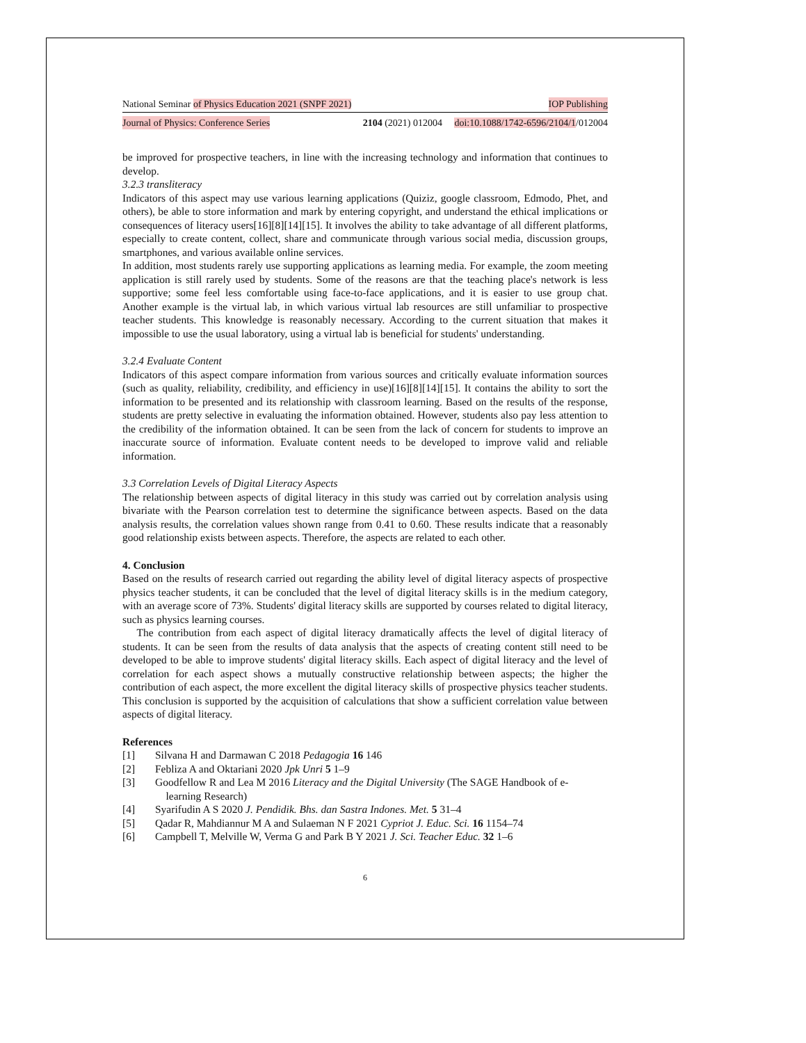National Seminar of Physics Education 2021 (SNPF 2021) IOP Publishing
Journal of Physics: Conference Series 2104 (2021) 012004 doi:10.1088/1742-6596/2104/1/012004
be improved for prospective teachers, in line with the increasing technology and information that continues to develop.
3.2.3 transliteracy
Indicators of this aspect may use various learning applications (Quiziz, google classroom, Edmodo, Phet, and others), be able to store information and mark by entering copyright, and understand the ethical implications or consequences of literacy users[16][8][14][15]. It involves the ability to take advantage of all different platforms, especially to create content, collect, share and communicate through various social media, discussion groups, smartphones, and various available online services.
In addition, most students rarely use supporting applications as learning media. For example, the zoom meeting application is still rarely used by students. Some of the reasons are that the teaching place's network is less supportive; some feel less comfortable using face-to-face applications, and it is easier to use group chat. Another example is the virtual lab, in which various virtual lab resources are still unfamiliar to prospective teacher students. This knowledge is reasonably necessary. According to the current situation that makes it impossible to use the usual laboratory, using a virtual lab is beneficial for students' understanding.
3.2.4 Evaluate Content
Indicators of this aspect compare information from various sources and critically evaluate information sources (such as quality, reliability, credibility, and efficiency in use)[16][8][14][15]. It contains the ability to sort the information to be presented and its relationship with classroom learning. Based on the results of the response, students are pretty selective in evaluating the information obtained. However, students also pay less attention to the credibility of the information obtained. It can be seen from the lack of concern for students to improve an inaccurate source of information. Evaluate content needs to be developed to improve valid and reliable information.
3.3 Correlation Levels of Digital Literacy Aspects
The relationship between aspects of digital literacy in this study was carried out by correlation analysis using bivariate with the Pearson correlation test to determine the significance between aspects. Based on the data analysis results, the correlation values shown range from 0.41 to 0.60. These results indicate that a reasonably good relationship exists between aspects. Therefore, the aspects are related to each other.
4. Conclusion
Based on the results of research carried out regarding the ability level of digital literacy aspects of prospective physics teacher students, it can be concluded that the level of digital literacy skills is in the medium category, with an average score of 73%. Students' digital literacy skills are supported by courses related to digital literacy, such as physics learning courses.
The contribution from each aspect of digital literacy dramatically affects the level of digital literacy of students. It can be seen from the results of data analysis that the aspects of creating content still need to be developed to be able to improve students' digital literacy skills. Each aspect of digital literacy and the level of correlation for each aspect shows a mutually constructive relationship between aspects; the higher the contribution of each aspect, the more excellent the digital literacy skills of prospective physics teacher students. This conclusion is supported by the acquisition of calculations that show a sufficient correlation value between aspects of digital literacy.
References
[1] Silvana H and Darmawan C 2018 Pedagogia 16 146
[2] Febliza A and Oktariani 2020 Jpk Unri 5 1–9
[3] Goodfellow R and Lea M 2016 Literacy and the Digital University (The SAGE Handbook of e-
learning Research)
[4] Syarifudin A S 2020 J. Pendidik. Bhs. dan Sastra Indones. Met. 5 31–4
[5] Qadar R, Mahdiannur M A and Sulaeman N F 2021 Cypriot J. Educ. Sci. 16 1154–74
[6] Campbell T, Melville W, Verma G and Park B Y 2021 J. Sci. Teacher Educ. 32 1–6
6